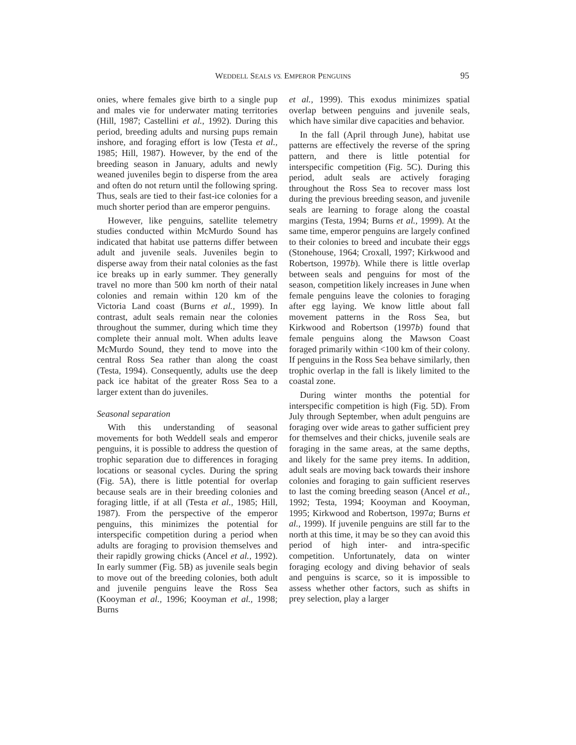WEDDELL SEALS VS. EMPEROR PENGUINS
95
onies, where females give birth to a single pup and males vie for underwater mating territories (Hill, 1987; Castellini et al., 1992). During this period, breeding adults and nursing pups remain inshore, and foraging effort is low (Testa et al., 1985; Hill, 1987). However, by the end of the breeding season in January, adults and newly weaned juveniles begin to disperse from the area and often do not return until the following spring. Thus, seals are tied to their fast-ice colonies for a much shorter period than are emperor penguins.
However, like penguins, satellite telemetry studies conducted within McMurdo Sound has indicated that habitat use patterns differ between adult and juvenile seals. Juveniles begin to disperse away from their natal colonies as the fast ice breaks up in early summer. They generally travel no more than 500 km north of their natal colonies and remain within 120 km of the Victoria Land coast (Burns et al., 1999). In contrast, adult seals remain near the colonies throughout the summer, during which time they complete their annual molt. When adults leave McMurdo Sound, they tend to move into the central Ross Sea rather than along the coast (Testa, 1994). Consequently, adults use the deep pack ice habitat of the greater Ross Sea to a larger extent than do juveniles.
Seasonal separation
With this understanding of seasonal movements for both Weddell seals and emperor penguins, it is possible to address the question of trophic separation due to differences in foraging locations or seasonal cycles. During the spring (Fig. 5A), there is little potential for overlap because seals are in their breeding colonies and foraging little, if at all (Testa et al., 1985; Hill, 1987). From the perspective of the emperor penguins, this minimizes the potential for interspecific competition during a period when adults are foraging to provision themselves and their rapidly growing chicks (Ancel et al., 1992). In early summer (Fig. 5B) as juvenile seals begin to move out of the breeding colonies, both adult and juvenile penguins leave the Ross Sea (Kooyman et al., 1996; Kooyman et al., 1998; Burns
et al., 1999). This exodus minimizes spatial overlap between penguins and juvenile seals, which have similar dive capacities and behavior.
In the fall (April through June), habitat use patterns are effectively the reverse of the spring pattern, and there is little potential for interspecific competition (Fig. 5C). During this period, adult seals are actively foraging throughout the Ross Sea to recover mass lost during the previous breeding season, and juvenile seals are learning to forage along the coastal margins (Testa, 1994; Burns et al., 1999). At the same time, emperor penguins are largely confined to their colonies to breed and incubate their eggs (Stonehouse, 1964; Croxall, 1997; Kirkwood and Robertson, 1997b). While there is little overlap between seals and penguins for most of the season, competition likely increases in June when female penguins leave the colonies to foraging after egg laying. We know little about fall movement patterns in the Ross Sea, but Kirkwood and Robertson (1997b) found that female penguins along the Mawson Coast foraged primarily within <100 km of their colony. If penguins in the Ross Sea behave similarly, then trophic overlap in the fall is likely limited to the coastal zone.
During winter months the potential for interspecific competition is high (Fig. 5D). From July through September, when adult penguins are foraging over wide areas to gather sufficient prey for themselves and their chicks, juvenile seals are foraging in the same areas, at the same depths, and likely for the same prey items. In addition, adult seals are moving back towards their inshore colonies and foraging to gain sufficient reserves to last the coming breeding season (Ancel et al., 1992; Testa, 1994; Kooyman and Kooyman, 1995; Kirkwood and Robertson, 1997a; Burns et al., 1999). If juvenile penguins are still far to the north at this time, it may be so they can avoid this period of high inter- and intra-specific competition. Unfortunately, data on winter foraging ecology and diving behavior of seals and penguins is scarce, so it is impossible to assess whether other factors, such as shifts in prey selection, play a larger